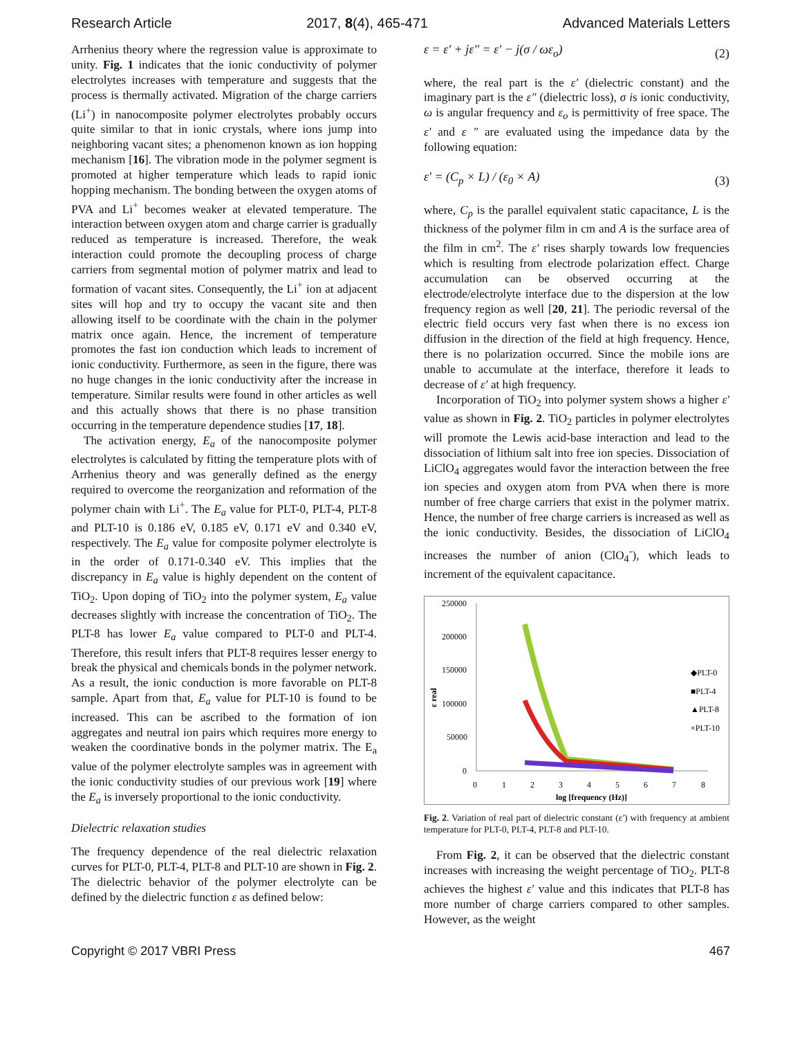Research Article 2017, 8(4), 465-471 Advanced Materials Letters
Arrhenius theory where the regression value is approximate to unity. Fig. 1 indicates that the ionic conductivity of polymer electrolytes increases with temperature and suggests that the process is thermally activated. Migration of the charge carriers (Li<sup>+</sup>) in nanocomposite polymer electrolytes probably occurs quite similar to that in ionic crystals, where ions jump into neighboring vacant sites; a phenomenon known as ion hopping mechanism [16]. The vibration mode in the polymer segment is promoted at higher temperature which leads to rapid ionic hopping mechanism. The bonding between the oxygen atoms of PVA and Li<sup>+</sup> becomes weaker at elevated temperature. The interaction between oxygen atom and charge carrier is gradually reduced as temperature is increased. Therefore, the weak interaction could promote the decoupling process of charge carriers from segmental motion of polymer matrix and lead to formation of vacant sites. Consequently, the Li<sup>+</sup> ion at adjacent sites will hop and try to occupy the vacant site and then allowing itself to be coordinate with the chain in the polymer matrix once again. Hence, the increment of temperature promotes the fast ion conduction which leads to increment of ionic conductivity. Furthermore, as seen in the figure, there was no huge changes in the ionic conductivity after the increase in temperature. Similar results were found in other articles as well and this actually shows that there is no phase transition occurring in the temperature dependence studies [17, 18].
The activation energy, E<sub>a</sub> of the nanocomposite polymer electrolytes is calculated by fitting the temperature plots with of Arrhenius theory and was generally defined as the energy required to overcome the reorganization and reformation of the polymer chain with Li<sup>+</sup>. The E<sub>a</sub> value for PLT-0, PLT-4, PLT-8 and PLT-10 is 0.186 eV, 0.185 eV, 0.171 eV and 0.340 eV, respectively. The E<sub>a</sub> value for composite polymer electrolyte is in the order of 0.171-0.340 eV. This implies that the discrepancy in E<sub>a</sub> value is highly dependent on the content of TiO<sub>2</sub>. Upon doping of TiO<sub>2</sub> into the polymer system, E<sub>a</sub> value decreases slightly with increase the concentration of TiO<sub>2</sub>. The PLT-8 has lower E<sub>a</sub> value compared to PLT-0 and PLT-4. Therefore, this result infers that PLT-8 requires lesser energy to break the physical and chemicals bonds in the polymer network. As a result, the ionic conduction is more favorable on PLT-8 sample. Apart from that, E<sub>a</sub> value for PLT-10 is found to be increased. This can be ascribed to the formation of ion aggregates and neutral ion pairs which requires more energy to weaken the coordinative bonds in the polymer matrix. The E<sub>a</sub> value of the polymer electrolyte samples was in agreement with the ionic conductivity studies of our previous work [19] where the E<sub>a</sub> is inversely proportional to the ionic conductivity.
Dielectric relaxation studies
The frequency dependence of the real dielectric relaxation curves for PLT-0, PLT-4, PLT-8 and PLT-10 are shown in Fig. 2. The dielectric behavior of the polymer electrolyte can be defined by the dielectric function ε as defined below:
ε = ε' + jε'' = ε' − j(σ / ωε<sub>o</sub>) (2)
where, the real part is the ε′ (dielectric constant) and the imaginary part is the ε″ (dielectric loss), σ is ionic conductivity, ω is angular frequency and ε<sub>o</sub> is permittivity of free space. The ε′ and ε ″ are evaluated using the impedance data by the following equation:
ε' = (C<sub>p</sub> × L) / (ε<sub>0</sub> × A) (3)
where, C<sub>p</sub> is the parallel equivalent static capacitance, L is the thickness of the polymer film in cm and A is the surface area of the film in cm<sup>2</sup>. The ε′ rises sharply towards low frequencies which is resulting from electrode polarization effect. Charge accumulation can be observed occurring at the electrode/electrolyte interface due to the dispersion at the low frequency region as well [20, 21]. The periodic reversal of the electric field occurs very fast when there is no excess ion diffusion in the direction of the field at high frequency. Hence, there is no polarization occurred. Since the mobile ions are unable to accumulate at the interface, therefore it leads to decrease of ε′ at high frequency.
Incorporation of TiO<sub>2</sub> into polymer system shows a higher ε′ value as shown in Fig. 2. TiO<sub>2</sub> particles in polymer electrolytes will promote the Lewis acid-base interaction and lead to the dissociation of lithium salt into free ion species. Dissociation of LiClO<sub>4</sub> aggregates would favor the interaction between the free ion species and oxygen atom from PVA when there is more number of free charge carriers that exist in the polymer matrix. Hence, the number of free charge carriers is increased as well as the ionic conductivity. Besides, the dissociation of LiClO<sub>4</sub> increases the number of anion (ClO<sub>4</sub><sup>-</sup>), which leads to increment of the equivalent capacitance.
250000
200000
150000
100000
50000
0
0
1
2
3
4
5
6
7
8
log [frequency (Hz)]
ε real
◆PLT-0
■PLT-4
▲PLT-8
×PLT-10
Fig. 2. Variation of real part of dielectric constant (ε′) with frequency at ambient temperature for PLT-0, PLT-4, PLT-8 and PLT-10.
From Fig. 2, it can be observed that the dielectric constant increases with increasing the weight percentage of TiO<sub>2</sub>. PLT-8 achieves the highest ε′ value and this indicates that PLT-8 has more number of charge carriers compared to other samples. However, as the weight
Copyright © 2017 VBRI Press 467